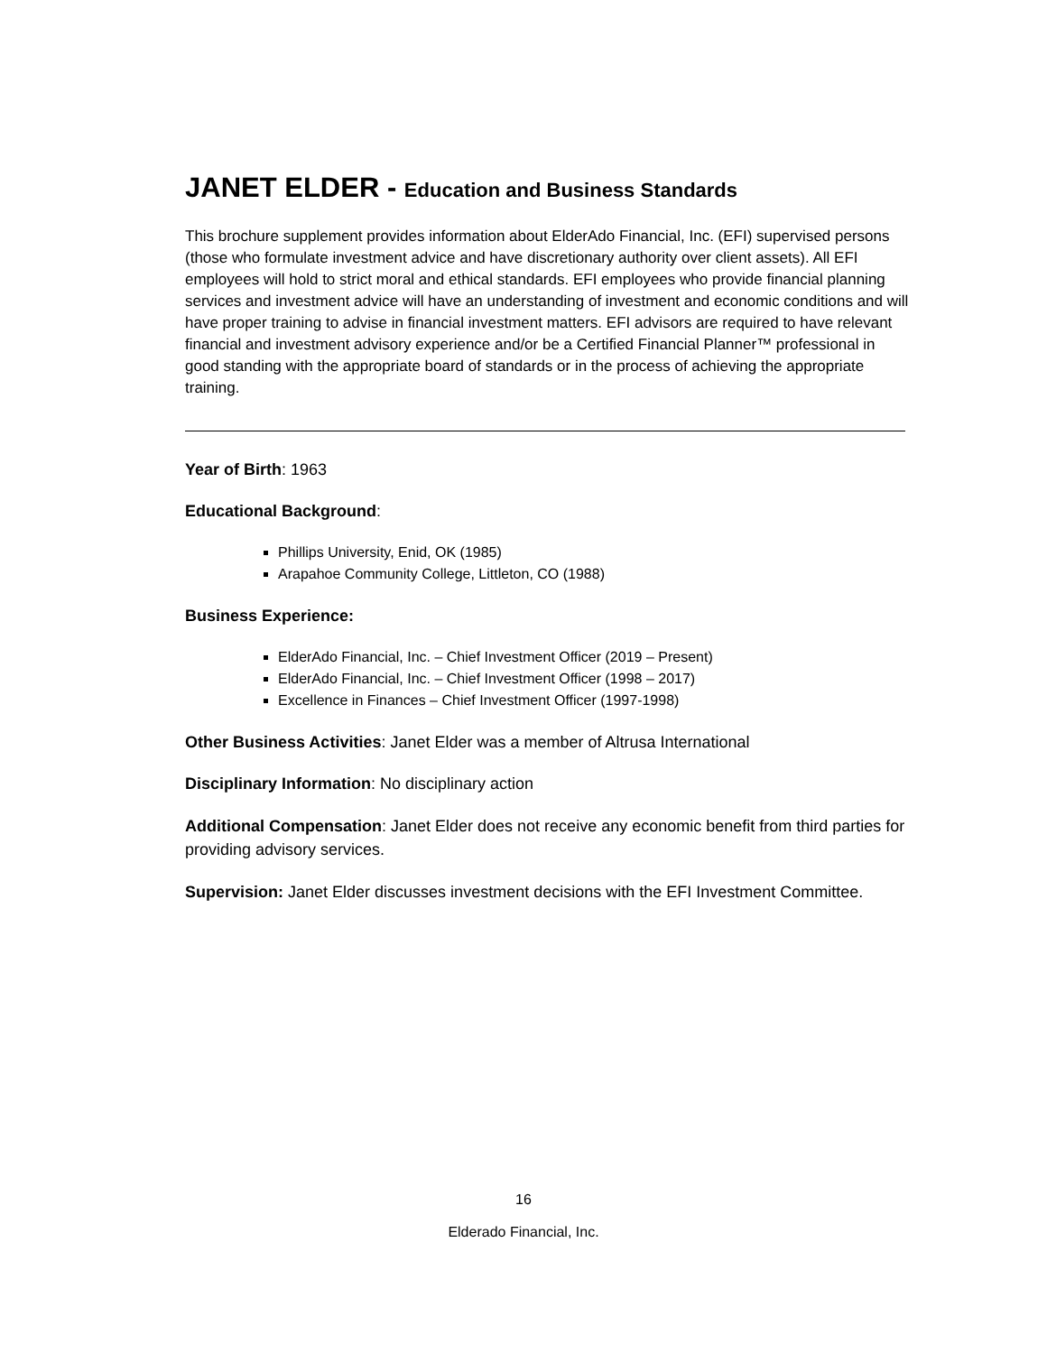JANET ELDER - Education and Business Standards
This brochure supplement provides information about ElderAdo Financial, Inc. (EFI) supervised persons (those who formulate investment advice and have discretionary authority over client assets). All EFI employees will hold to strict moral and ethical standards. EFI employees who provide financial planning services and investment advice will have an understanding of investment and economic conditions and will have proper training to advise in financial investment matters. EFI advisors are required to have relevant financial and investment advisory experience and/or be a Certified Financial Planner™ professional in good standing with the appropriate board of standards or in the process of achieving the appropriate training.
Year of Birth: 1963
Educational Background:
Phillips University, Enid, OK (1985)
Arapahoe Community College, Littleton, CO (1988)
Business Experience:
ElderAdo Financial, Inc. – Chief Investment Officer (2019 – Present)
ElderAdo Financial, Inc. – Chief Investment Officer (1998 – 2017)
Excellence in Finances – Chief Investment Officer (1997-1998)
Other Business Activities: Janet Elder was a member of Altrusa International
Disciplinary Information: No disciplinary action
Additional Compensation: Janet Elder does not receive any economic benefit from third parties for providing advisory services.
Supervision: Janet Elder discusses investment decisions with the EFI Investment Committee.
16
Elderado Financial, Inc.